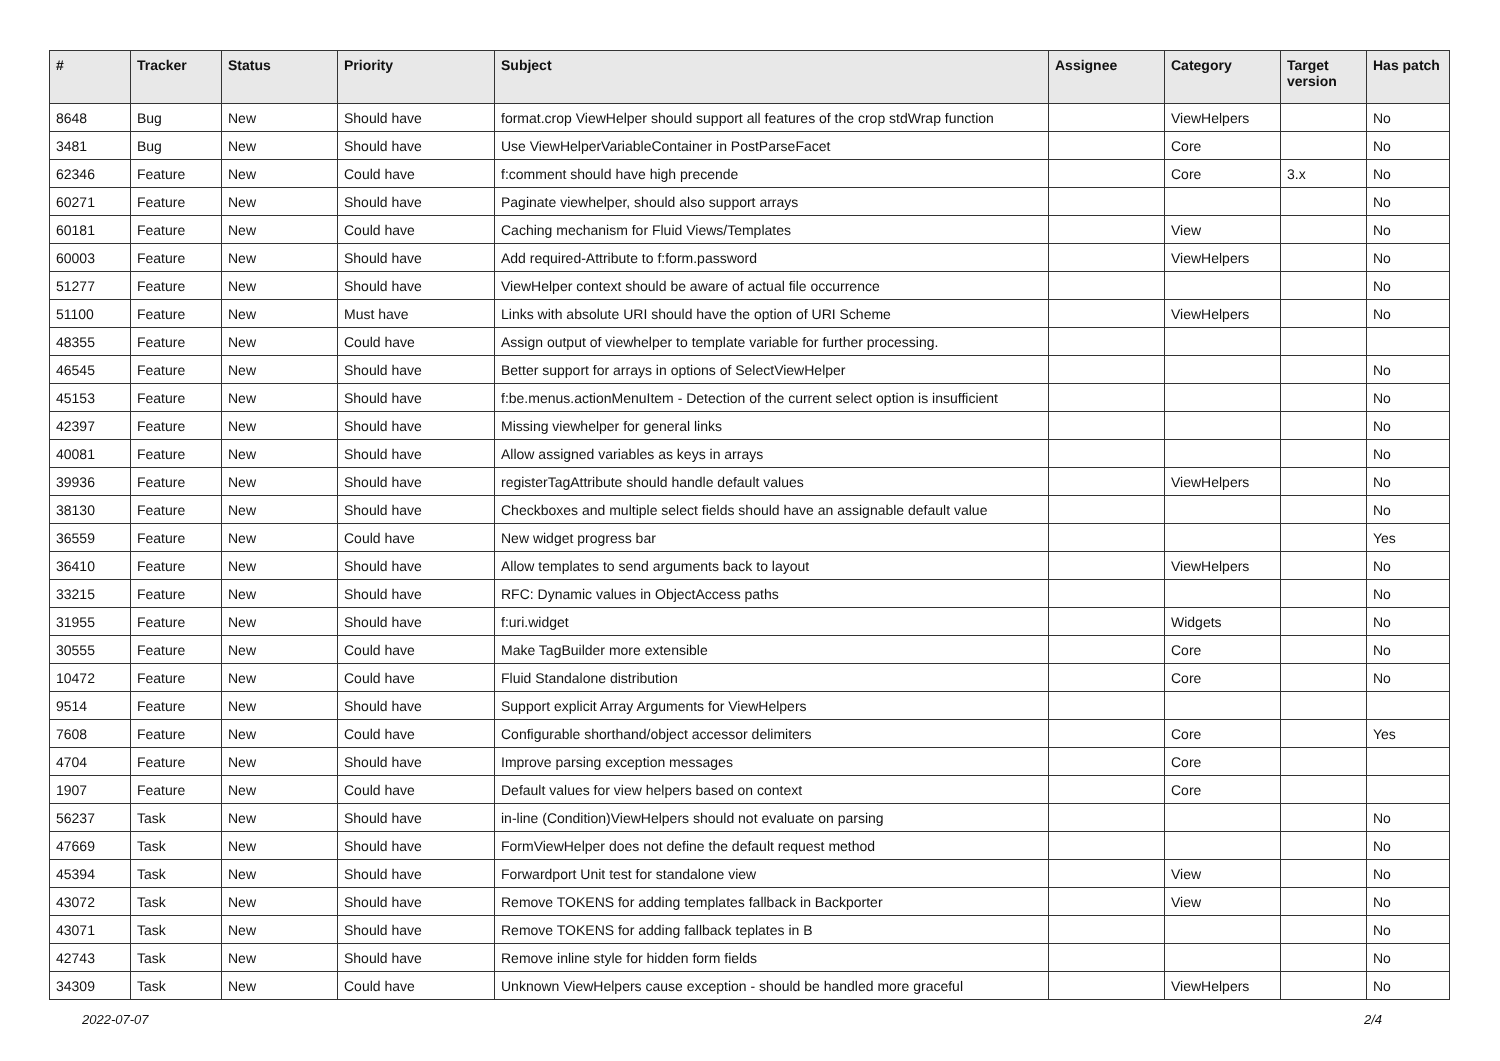| # | Tracker | Status | Priority | Subject | Assignee | Category | Target version | Has patch |
| --- | --- | --- | --- | --- | --- | --- | --- | --- |
| 8648 | Bug | New | Should have | format.crop ViewHelper should support all features of the crop stdWrap function | | ViewHelpers | | No |
| 3481 | Bug | New | Should have | Use ViewHelperVariableContainer in PostParseFacet | | Core | | No |
| 62346 | Feature | New | Could have | f:comment should have high precende | | Core | 3.x | No |
| 60271 | Feature | New | Should have | Paginate viewhelper, should also support arrays | | | | No |
| 60181 | Feature | New | Could have | Caching mechanism for Fluid Views/Templates | | View | | No |
| 60003 | Feature | New | Should have | Add required-Attribute to f:form.password | | ViewHelpers | | No |
| 51277 | Feature | New | Should have | ViewHelper context should be aware of actual file occurrence | | | | No |
| 51100 | Feature | New | Must have | Links with absolute URI should have the option of URI Scheme | | ViewHelpers | | No |
| 48355 | Feature | New | Could have | Assign output of viewhelper to template variable for further processing. | | | | |
| 46545 | Feature | New | Should have | Better support for arrays in options of SelectViewHelper | | | | No |
| 45153 | Feature | New | Should have | f:be.menus.actionMenuItem - Detection of the current select option is insufficient | | | | No |
| 42397 | Feature | New | Should have | Missing viewhelper for general links | | | | No |
| 40081 | Feature | New | Should have | Allow assigned variables as keys in arrays | | | | No |
| 39936 | Feature | New | Should have | registerTagAttribute should handle default values | | ViewHelpers | | No |
| 38130 | Feature | New | Should have | Checkboxes and multiple select fields should have an assignable default value | | | | No |
| 36559 | Feature | New | Could have | New widget progress bar | | | | Yes |
| 36410 | Feature | New | Should have | Allow templates to send arguments back to layout | | ViewHelpers | | No |
| 33215 | Feature | New | Should have | RFC: Dynamic values in ObjectAccess paths | | | | No |
| 31955 | Feature | New | Should have | f:uri.widget | | Widgets | | No |
| 30555 | Feature | New | Could have | Make TagBuilder more extensible | | Core | | No |
| 10472 | Feature | New | Could have | Fluid Standalone distribution | | Core | | No |
| 9514 | Feature | New | Should have | Support explicit Array Arguments for ViewHelpers | | | | |
| 7608 | Feature | New | Could have | Configurable shorthand/object accessor delimiters | | Core | | Yes |
| 4704 | Feature | New | Should have | Improve parsing exception messages | | Core | | |
| 1907 | Feature | New | Could have | Default values for view helpers based on context | | Core | | |
| 56237 | Task | New | Should have | in-line (Condition)ViewHelpers should not evaluate on parsing | | | | No |
| 47669 | Task | New | Should have | FormViewHelper does not define the default request method | | | | No |
| 45394 | Task | New | Should have | Forwardport Unit test for standalone view | | View | | No |
| 43072 | Task | New | Should have | Remove TOKENS for adding templates fallback in Backporter | | View | | No |
| 43071 | Task | New | Should have | Remove TOKENS for adding fallback teplates in B | | | | No |
| 42743 | Task | New | Should have | Remove inline style for hidden form fields | | | | No |
| 34309 | Task | New | Could have | Unknown ViewHelpers cause exception - should be handled more graceful | | ViewHelpers | | No |
2022-07-07 2/4